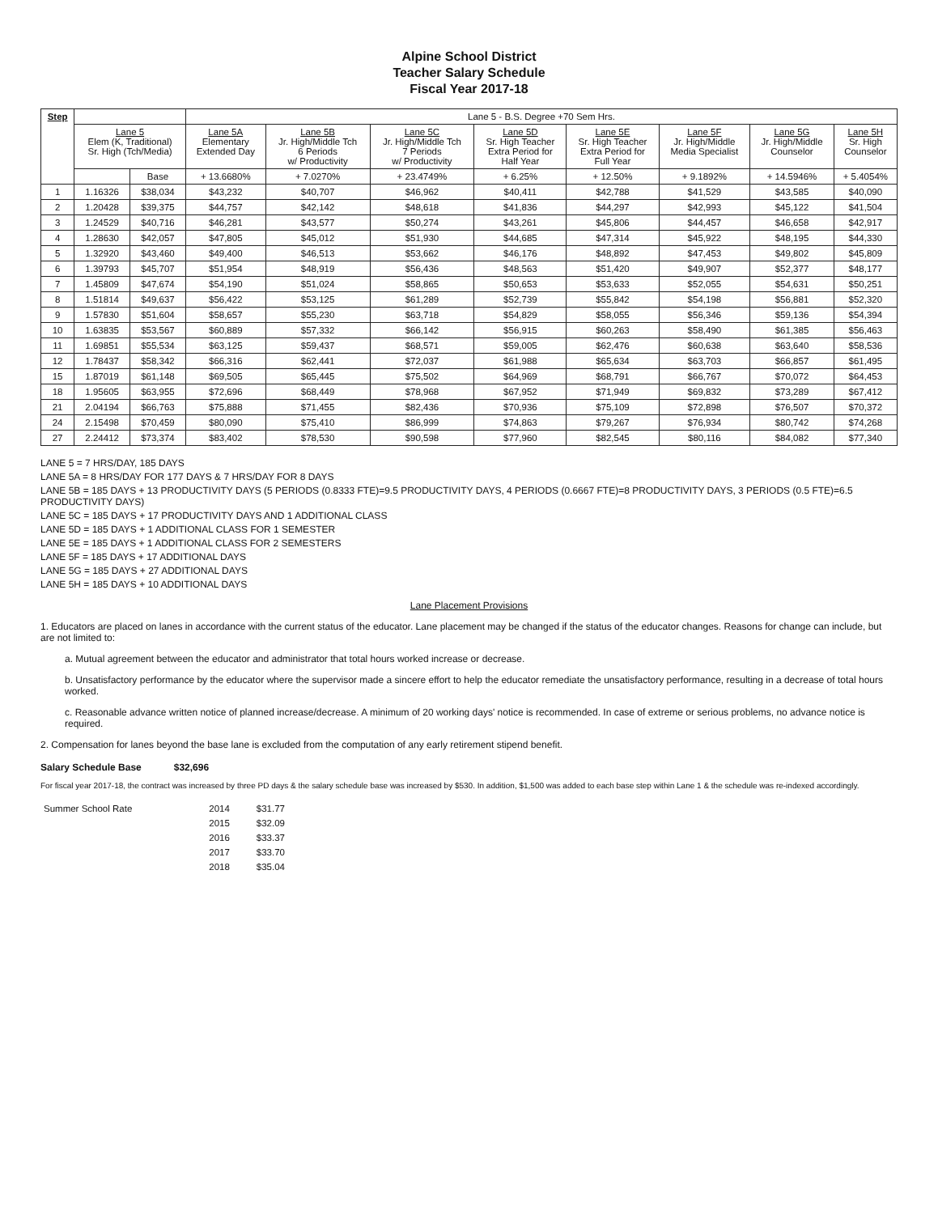Alpine School District
Teacher Salary Schedule
Fiscal Year 2017-18
| Step | | | Lane 5 - B.S. Degree +70 Sem Hrs. | | | | | | | |
| --- | --- | --- | --- | --- | --- | --- | --- | --- | --- | --- |
| | Lane 5 Elem (K, Traditional) Sr. High (Tch/Media) | | Lane 5A Elementary Extended Day | Lane 5B Jr. High/Middle Tch 6 Periods w/ Productivity | Lane 5C Jr. High/Middle Tch 7 Periods w/ Productivity | Lane 5D Sr. High Teacher Extra Period for Half Year | Lane 5E Sr. High Teacher Extra Period for Full Year | Lane 5F Jr. High/Middle Media Specialist | Lane 5G Jr. High/Middle Counselor | Lane 5H Sr. High Counselor |
| | | Base | + 13.6680% | + 7.0270% | + 23.4749% | + 6.25% | + 12.50% | + 9.1892% | + 14.5946% | + 5.4054% |
| 1 | 1.16326 | $38,034 | $43,232 | $40,707 | $46,962 | $40,411 | $42,788 | $41,529 | $43,585 | $40,090 |
| 2 | 1.20428 | $39,375 | $44,757 | $42,142 | $48,618 | $41,836 | $44,297 | $42,993 | $45,122 | $41,504 |
| 3 | 1.24529 | $40,716 | $46,281 | $43,577 | $50,274 | $43,261 | $45,806 | $44,457 | $46,658 | $42,917 |
| 4 | 1.28630 | $42,057 | $47,805 | $45,012 | $51,930 | $44,685 | $47,314 | $45,922 | $48,195 | $44,330 |
| 5 | 1.32920 | $43,460 | $49,400 | $46,513 | $53,662 | $46,176 | $48,892 | $47,453 | $49,802 | $45,809 |
| 6 | 1.39793 | $45,707 | $51,954 | $48,919 | $56,436 | $48,563 | $51,420 | $49,907 | $52,377 | $48,177 |
| 7 | 1.45809 | $47,674 | $54,190 | $51,024 | $58,865 | $50,653 | $53,633 | $52,055 | $54,631 | $50,251 |
| 8 | 1.51814 | $49,637 | $56,422 | $53,125 | $61,289 | $52,739 | $55,842 | $54,198 | $56,881 | $52,320 |
| 9 | 1.57830 | $51,604 | $58,657 | $55,230 | $63,718 | $54,829 | $58,055 | $56,346 | $59,136 | $54,394 |
| 10 | 1.63835 | $53,567 | $60,889 | $57,332 | $66,142 | $56,915 | $60,263 | $58,490 | $61,385 | $56,463 |
| 11 | 1.69851 | $55,534 | $63,125 | $59,437 | $68,571 | $59,005 | $62,476 | $60,638 | $63,640 | $58,536 |
| 12 | 1.78437 | $58,342 | $66,316 | $62,441 | $72,037 | $61,988 | $65,634 | $63,703 | $66,857 | $61,495 |
| 15 | 1.87019 | $61,148 | $69,505 | $65,445 | $75,502 | $64,969 | $68,791 | $66,767 | $70,072 | $64,453 |
| 18 | 1.95605 | $63,955 | $72,696 | $68,449 | $78,968 | $67,952 | $71,949 | $69,832 | $73,289 | $67,412 |
| 21 | 2.04194 | $66,763 | $75,888 | $71,455 | $82,436 | $70,936 | $75,109 | $72,898 | $76,507 | $70,372 |
| 24 | 2.15498 | $70,459 | $80,090 | $75,410 | $86,999 | $74,863 | $79,267 | $76,934 | $80,742 | $74,268 |
| 27 | 2.24412 | $73,374 | $83,402 | $78,530 | $90,598 | $77,960 | $82,545 | $80,116 | $84,082 | $77,340 |
LANE 5 = 7 HRS/DAY, 185 DAYS
LANE 5A = 8 HRS/DAY FOR 177 DAYS & 7 HRS/DAY FOR 8 DAYS
LANE 5B = 185 DAYS + 13 PRODUCTIVITY DAYS (5 PERIODS (0.8333 FTE)=9.5 PRODUCTIVITY DAYS, 4 PERIODS (0.6667 FTE)=8 PRODUCTIVITY DAYS, 3 PERIODS (0.5 FTE)=6.5 PRODUCTIVITY DAYS)
LANE 5C = 185 DAYS + 17 PRODUCTIVITY DAYS AND 1 ADDITIONAL CLASS
LANE 5D = 185 DAYS + 1 ADDITIONAL CLASS FOR 1 SEMESTER
LANE 5E = 185 DAYS + 1 ADDITIONAL CLASS FOR 2 SEMESTERS
LANE 5F = 185 DAYS + 17 ADDITIONAL DAYS
LANE 5G = 185 DAYS + 27 ADDITIONAL DAYS
LANE 5H = 185 DAYS + 10 ADDITIONAL DAYS
Lane Placement Provisions
1. Educators are placed on lanes in accordance with the current status of the educator. Lane placement may be changed if the status of the educator changes. Reasons for change can include, but are not limited to:
a. Mutual agreement between the educator and administrator that total hours worked increase or decrease.
b. Unsatisfactory performance by the educator where the supervisor made a sincere effort to help the educator remediate the unsatisfactory performance, resulting in a decrease of total hours worked.
c. Reasonable advance written notice of planned increase/decrease. A minimum of 20 working days' notice is recommended. In case of extreme or serious problems, no advance notice is required.
2. Compensation for lanes beyond the base lane is excluded from the computation of any early retirement stipend benefit.
Salary Schedule Base $32,696
For fiscal year 2017-18, the contract was increased by three PD days & the salary schedule base was increased by $530. In addition, $1,500 was added to each base step within Lane 1 & the schedule was re-indexed accordingly.
| Summer School Rate | 2014 | $31.77 |
| | 2015 | $32.09 |
| | 2016 | $33.37 |
| | 2017 | $33.70 |
| | 2018 | $35.04 |